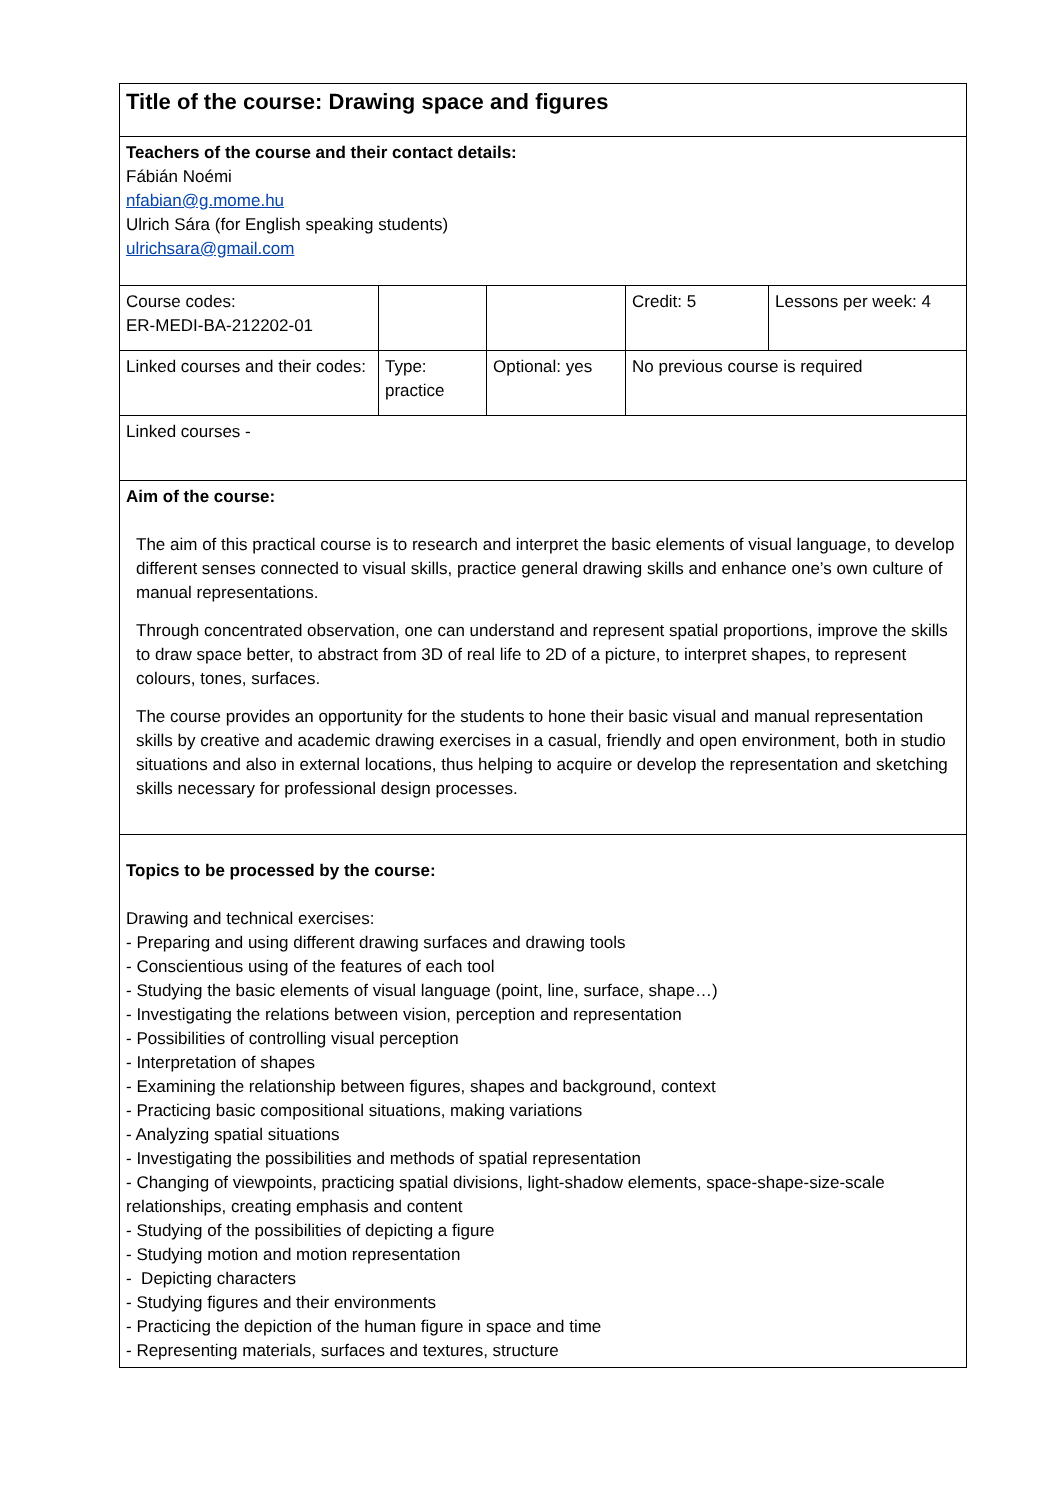| Title of the course: Drawing space and figures | | | | |
| Teachers of the course and their contact details: Fábián Noémi nfabian@g.mome.hu Ulrich Sára (for English speaking students) ulrichsara@gmail.com | | | | |
| Course codes: ER-MEDI-BA-212202-01 | | | Credit: 5 | Lessons per week: 4 |
| Linked courses and their codes: | Type: practice | Optional: yes | No previous course is required | |
| Linked courses - | | | | |
| Aim of the course: The aim of this practical course is to research and interpret the basic elements of visual language, to develop different senses connected to visual skills, practice general drawing skills and enhance one’s own culture of manual representations. Through concentrated observation, one can understand and represent spatial proportions, improve the skills to draw space better, to abstract from 3D of real life to 2D of a picture, to interpret shapes, to represent colours, tones, surfaces. The course provides an opportunity for the students to hone their basic visual and manual representation skills by creative and academic drawing exercises in a casual, friendly and open environment, both in studio situations and also in external locations, thus helping to acquire or develop the representation and sketching skills necessary for professional design processes. | | | | |
| Topics to be processed by the course: Drawing and technical exercises: - Preparing and using different drawing surfaces and drawing tools - Conscientious using of the features of each tool - Studying the basic elements of visual language (point, line, surface, shape…) - Investigating the relations between vision, perception and representation - Possibilities of controlling visual perception - Interpretation of shapes - Examining the relationship between figures, shapes and background, context - Practicing basic compositional situations, making variations - Analyzing spatial situations - Investigating the possibilities and methods of spatial representation - Changing of viewpoints, practicing spatial divisions, light-shadow elements, space-shape-size-scale relationships, creating emphasis and content - Studying of the possibilities of depicting a figure - Studying motion and motion representation - Depicting characters - Studying figures and their environments - Practicing the depiction of the human figure in space and time - Representing materials, surfaces and textures, structure | | | | |